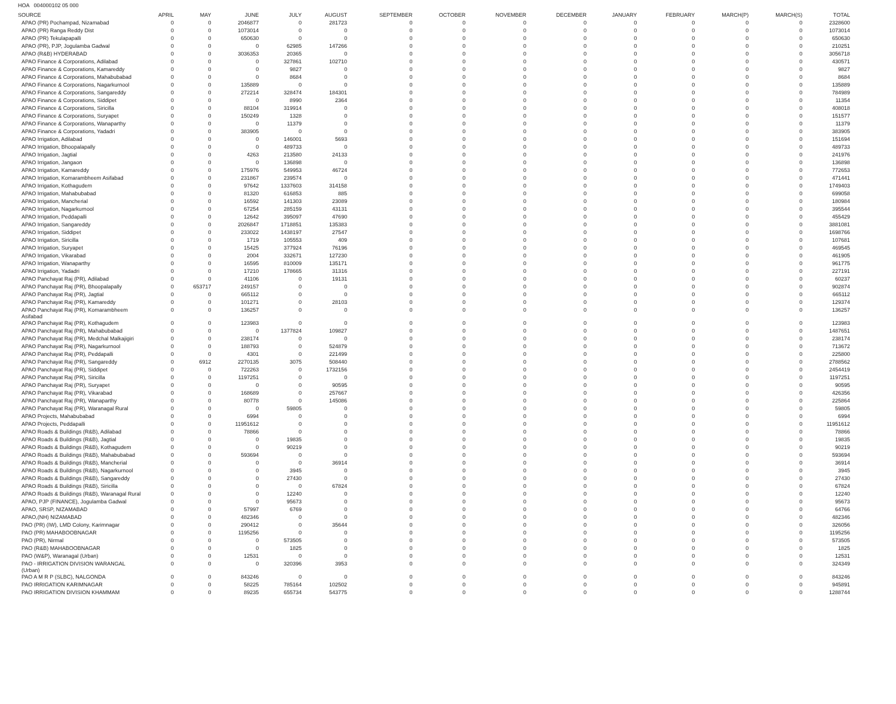HOA 004000102 05 000
| SOURCE | APRIL | MAY | JUNE | JULY | AUGUST | SEPTEMBER | OCTOBER | NOVEMBER | DECEMBER | JANUARY | FEBRUARY | MARCH(P) | MARCH(S) | TOTAL |
| --- | --- | --- | --- | --- | --- | --- | --- | --- | --- | --- | --- | --- | --- | --- |
| APAO (PR) Pochampad, Nizamabad | 0 | 0 | 2046877 | 0 | 281723 | 0 | 0 | 0 | 0 | 0 | 0 | 0 | 0 | 2328600 |
| APAO (PR) Ranga Reddy Dist | 0 | 0 | 1073014 | 0 | 0 | 0 | 0 | 0 | 0 | 0 | 0 | 0 | 0 | 1073014 |
| APAO (PR) Tekulapapalli | 0 | 0 | 650630 | 0 | 0 | 0 | 0 | 0 | 0 | 0 | 0 | 0 | 0 | 650630 |
| APAO (PR), PJP, Jogulamba Gadwal | 0 | 0 | 0 | 62985 | 147266 | 0 | 0 | 0 | 0 | 0 | 0 | 0 | 0 | 210251 |
| APAO (R&B) HYDERABAD | 0 | 0 | 3036353 | 20365 | 0 | 0 | 0 | 0 | 0 | 0 | 0 | 0 | 0 | 3056718 |
| APAO Finance & Corporations, Adilabad | 0 | 0 | 0 | 327861 | 102710 | 0 | 0 | 0 | 0 | 0 | 0 | 0 | 0 | 430571 |
| APAO Finance & Corporations, Kamareddy | 0 | 0 | 0 | 9827 | 0 | 0 | 0 | 0 | 0 | 0 | 0 | 0 | 0 | 9827 |
| APAO Finance & Corporations, Mahabubabad | 0 | 0 | 0 | 8684 | 0 | 0 | 0 | 0 | 0 | 0 | 0 | 0 | 0 | 8684 |
| APAO Finance & Corporations, Nagarkurnool | 0 | 0 | 135889 | 0 | 0 | 0 | 0 | 0 | 0 | 0 | 0 | 0 | 0 | 135889 |
| APAO Finance & Corporations, Sangareddy | 0 | 0 | 272214 | 328474 | 184301 | 0 | 0 | 0 | 0 | 0 | 0 | 0 | 0 | 784989 |
| APAO Finance & Corporations, Siddipet | 0 | 0 | 0 | 8990 | 2364 | 0 | 0 | 0 | 0 | 0 | 0 | 0 | 0 | 11354 |
| APAO Finance & Corporations, Siricilla | 0 | 0 | 88104 | 319914 | 0 | 0 | 0 | 0 | 0 | 0 | 0 | 0 | 0 | 408018 |
| APAO Finance & Corporations, Suryapet | 0 | 0 | 150249 | 1328 | 0 | 0 | 0 | 0 | 0 | 0 | 0 | 0 | 0 | 151577 |
| APAO Finance & Corporations, Wanaparthy | 0 | 0 | 0 | 11379 | 0 | 0 | 0 | 0 | 0 | 0 | 0 | 0 | 0 | 11379 |
| APAO Finance & Corporations, Yadadri | 0 | 0 | 383905 | 0 | 0 | 0 | 0 | 0 | 0 | 0 | 0 | 0 | 0 | 383905 |
| APAO Irrigation, Adilabad | 0 | 0 | 0 | 146001 | 5693 | 0 | 0 | 0 | 0 | 0 | 0 | 0 | 0 | 151694 |
| APAO Irrigation, Bhoopalapally | 0 | 0 | 0 | 489733 | 0 | 0 | 0 | 0 | 0 | 0 | 0 | 0 | 0 | 489733 |
| APAO Irrigation, Jagtial | 0 | 0 | 4263 | 213580 | 24133 | 0 | 0 | 0 | 0 | 0 | 0 | 0 | 0 | 241976 |
| APAO Irrigation, Jangaon | 0 | 0 | 0 | 136898 | 0 | 0 | 0 | 0 | 0 | 0 | 0 | 0 | 0 | 136898 |
| APAO Irrigation, Kamareddy | 0 | 0 | 175976 | 549953 | 46724 | 0 | 0 | 0 | 0 | 0 | 0 | 0 | 0 | 772653 |
| APAO Irrigation, Komarambheem Asifabad | 0 | 0 | 231867 | 239574 | 0 | 0 | 0 | 0 | 0 | 0 | 0 | 0 | 0 | 471441 |
| APAO Irrigation, Kothagudem | 0 | 0 | 97642 | 1337603 | 314158 | 0 | 0 | 0 | 0 | 0 | 0 | 0 | 0 | 1749403 |
| APAO Irrigation, Mahabubabad | 0 | 0 | 81320 | 616853 | 885 | 0 | 0 | 0 | 0 | 0 | 0 | 0 | 0 | 699058 |
| APAO Irrigation, Mancherial | 0 | 0 | 16592 | 141303 | 23089 | 0 | 0 | 0 | 0 | 0 | 0 | 0 | 0 | 180984 |
| APAO Irrigation, Nagarkurnool | 0 | 0 | 67254 | 285159 | 43131 | 0 | 0 | 0 | 0 | 0 | 0 | 0 | 0 | 395544 |
| APAO Irrigation, Peddapalli | 0 | 0 | 12642 | 395097 | 47690 | 0 | 0 | 0 | 0 | 0 | 0 | 0 | 0 | 455429 |
| APAO Irrigation, Sangareddy | 0 | 0 | 2026847 | 1718851 | 135383 | 0 | 0 | 0 | 0 | 0 | 0 | 0 | 0 | 3881081 |
| APAO Irrigation, Siddipet | 0 | 0 | 233022 | 1438197 | 27547 | 0 | 0 | 0 | 0 | 0 | 0 | 0 | 0 | 1698766 |
| APAO Irrigation, Siricilla | 0 | 0 | 1719 | 105553 | 409 | 0 | 0 | 0 | 0 | 0 | 0 | 0 | 0 | 107681 |
| APAO Irrigation, Suryapet | 0 | 0 | 15425 | 377924 | 76196 | 0 | 0 | 0 | 0 | 0 | 0 | 0 | 0 | 469545 |
| APAO Irrigation, Vikarabad | 0 | 0 | 2004 | 332671 | 127230 | 0 | 0 | 0 | 0 | 0 | 0 | 0 | 0 | 461905 |
| APAO Irrigation, Wanaparthy | 0 | 0 | 16595 | 810009 | 135171 | 0 | 0 | 0 | 0 | 0 | 0 | 0 | 0 | 961775 |
| APAO Irrigation, Yadadri | 0 | 0 | 17210 | 178665 | 31316 | 0 | 0 | 0 | 0 | 0 | 0 | 0 | 0 | 227191 |
| APAO Panchayat Raj (PR), Adilabad | 0 | 0 | 41106 | 0 | 19131 | 0 | 0 | 0 | 0 | 0 | 0 | 0 | 0 | 60237 |
| APAO Panchayat Raj (PR), Bhoopalapally | 0 | 653717 | 249157 | 0 | 0 | 0 | 0 | 0 | 0 | 0 | 0 | 0 | 0 | 902874 |
| APAO Panchayat Raj (PR), Jagtial | 0 | 0 | 665112 | 0 | 0 | 0 | 0 | 0 | 0 | 0 | 0 | 0 | 0 | 665112 |
| APAO Panchayat Raj (PR), Kamareddy | 0 | 0 | 101271 | 0 | 28103 | 0 | 0 | 0 | 0 | 0 | 0 | 0 | 0 | 129374 |
| APAO Panchayat Raj (PR), Komarambheem Asifabad | 0 | 0 | 136257 | 0 | 0 | 0 | 0 | 0 | 0 | 0 | 0 | 0 | 0 | 136257 |
| APAO Panchayat Raj (PR), Kothagudem | 0 | 0 | 123983 | 0 | 0 | 0 | 0 | 0 | 0 | 0 | 0 | 0 | 0 | 123983 |
| APAO Panchayat Raj (PR), Mahabubabad | 0 | 0 | 0 | 1377824 | 109827 | 0 | 0 | 0 | 0 | 0 | 0 | 0 | 0 | 1487651 |
| APAO Panchayat Raj (PR), Medchal Malkajigiri | 0 | 0 | 238174 | 0 | 0 | 0 | 0 | 0 | 0 | 0 | 0 | 0 | 0 | 238174 |
| APAO Panchayat Raj (PR), Nagarkurnool | 0 | 0 | 188793 | 0 | 524879 | 0 | 0 | 0 | 0 | 0 | 0 | 0 | 0 | 713672 |
| APAO Panchayat Raj (PR), Peddapalli | 0 | 0 | 4301 | 0 | 221499 | 0 | 0 | 0 | 0 | 0 | 0 | 0 | 0 | 225800 |
| APAO Panchayat Raj (PR), Sangareddy | 0 | 6912 | 2270135 | 3075 | 508440 | 0 | 0 | 0 | 0 | 0 | 0 | 0 | 0 | 2788562 |
| APAO Panchayat Raj (PR), Siddipet | 0 | 0 | 722263 | 0 | 1732156 | 0 | 0 | 0 | 0 | 0 | 0 | 0 | 0 | 2454419 |
| APAO Panchayat Raj (PR), Siricilla | 0 | 0 | 1197251 | 0 | 0 | 0 | 0 | 0 | 0 | 0 | 0 | 0 | 0 | 1197251 |
| APAO Panchayat Raj (PR), Suryapet | 0 | 0 | 0 | 0 | 90595 | 0 | 0 | 0 | 0 | 0 | 0 | 0 | 0 | 90595 |
| APAO Panchayat Raj (PR), Vikarabad | 0 | 0 | 168689 | 0 | 257667 | 0 | 0 | 0 | 0 | 0 | 0 | 0 | 0 | 426356 |
| APAO Panchayat Raj (PR), Wanaparthy | 0 | 0 | 80778 | 0 | 145086 | 0 | 0 | 0 | 0 | 0 | 0 | 0 | 0 | 225864 |
| APAO Panchayat Raj (PR), Waranagal Rural | 0 | 0 | 0 | 59805 | 0 | 0 | 0 | 0 | 0 | 0 | 0 | 0 | 0 | 59805 |
| APAO Projects, Mahabubabad | 0 | 0 | 6994 | 0 | 0 | 0 | 0 | 0 | 0 | 0 | 0 | 0 | 0 | 6994 |
| APAO Projects, Peddapalli | 0 | 0 | 11951612 | 0 | 0 | 0 | 0 | 0 | 0 | 0 | 0 | 0 | 0 | 11951612 |
| APAO Roads & Buildings (R&B), Adilabad | 0 | 0 | 78866 | 0 | 0 | 0 | 0 | 0 | 0 | 0 | 0 | 0 | 0 | 78866 |
| APAO Roads & Buildings (R&B), Jagtial | 0 | 0 | 0 | 19835 | 0 | 0 | 0 | 0 | 0 | 0 | 0 | 0 | 0 | 19835 |
| APAO Roads & Buildings (R&B), Kothagudem | 0 | 0 | 0 | 90219 | 0 | 0 | 0 | 0 | 0 | 0 | 0 | 0 | 0 | 90219 |
| APAO Roads & Buildings (R&B), Mahabubabad | 0 | 0 | 593694 | 0 | 0 | 0 | 0 | 0 | 0 | 0 | 0 | 0 | 0 | 593694 |
| APAO Roads & Buildings (R&B), Mancherial | 0 | 0 | 0 | 0 | 36914 | 0 | 0 | 0 | 0 | 0 | 0 | 0 | 0 | 36914 |
| APAO Roads & Buildings (R&B), Nagarkurnool | 0 | 0 | 0 | 3945 | 0 | 0 | 0 | 0 | 0 | 0 | 0 | 0 | 0 | 3945 |
| APAO Roads & Buildings (R&B), Sangareddy | 0 | 0 | 0 | 27430 | 0 | 0 | 0 | 0 | 0 | 0 | 0 | 0 | 0 | 27430 |
| APAO Roads & Buildings (R&B), Siricilla | 0 | 0 | 0 | 0 | 67824 | 0 | 0 | 0 | 0 | 0 | 0 | 0 | 0 | 67824 |
| APAO Roads & Buildings (R&B), Waranagal Rural | 0 | 0 | 0 | 12240 | 0 | 0 | 0 | 0 | 0 | 0 | 0 | 0 | 0 | 12240 |
| APAO, PJP (FINANCE), Jogulamba Gadwal | 0 | 0 | 0 | 95673 | 0 | 0 | 0 | 0 | 0 | 0 | 0 | 0 | 0 | 95673 |
| APAO, SRSP, NIZAMABAD | 0 | 0 | 57997 | 6769 | 0 | 0 | 0 | 0 | 0 | 0 | 0 | 0 | 0 | 64766 |
| APAO,(NH) NIZAMABAD | 0 | 0 | 482346 | 0 | 0 | 0 | 0 | 0 | 0 | 0 | 0 | 0 | 0 | 482346 |
| PAO (PR) (IW), LMD Colony, Karimnagar | 0 | 0 | 290412 | 0 | 35644 | 0 | 0 | 0 | 0 | 0 | 0 | 0 | 0 | 326056 |
| PAO (PR) MAHABOOBNAGAR | 0 | 0 | 1195256 | 0 | 0 | 0 | 0 | 0 | 0 | 0 | 0 | 0 | 0 | 1195256 |
| PAO (PR), Nirmal | 0 | 0 | 0 | 573505 | 0 | 0 | 0 | 0 | 0 | 0 | 0 | 0 | 0 | 573505 |
| PAO (R&B) MAHABOOBNAGAR | 0 | 0 | 0 | 1825 | 0 | 0 | 0 | 0 | 0 | 0 | 0 | 0 | 0 | 1825 |
| PAO (W&P), Waranagal (Urban) | 0 | 0 | 12531 | 0 | 0 | 0 | 0 | 0 | 0 | 0 | 0 | 0 | 0 | 12531 |
| PAO - IRRIGATION DIVISION WARANGAL (Urban) | 0 | 0 | 0 | 320396 | 3953 | 0 | 0 | 0 | 0 | 0 | 0 | 0 | 0 | 324349 |
| PAO A M R P (SLBC), NALGONDA | 0 | 0 | 843246 | 0 | 0 | 0 | 0 | 0 | 0 | 0 | 0 | 0 | 0 | 843246 |
| PAO IRRIGATION KARIMNAGAR | 0 | 0 | 58225 | 785164 | 102502 | 0 | 0 | 0 | 0 | 0 | 0 | 0 | 0 | 945891 |
| PAO IRRIGATION DIVISION KHAMMAM | 0 | 0 | 89235 | 655734 | 543775 | 0 | 0 | 0 | 0 | 0 | 0 | 0 | 0 | 1288744 |